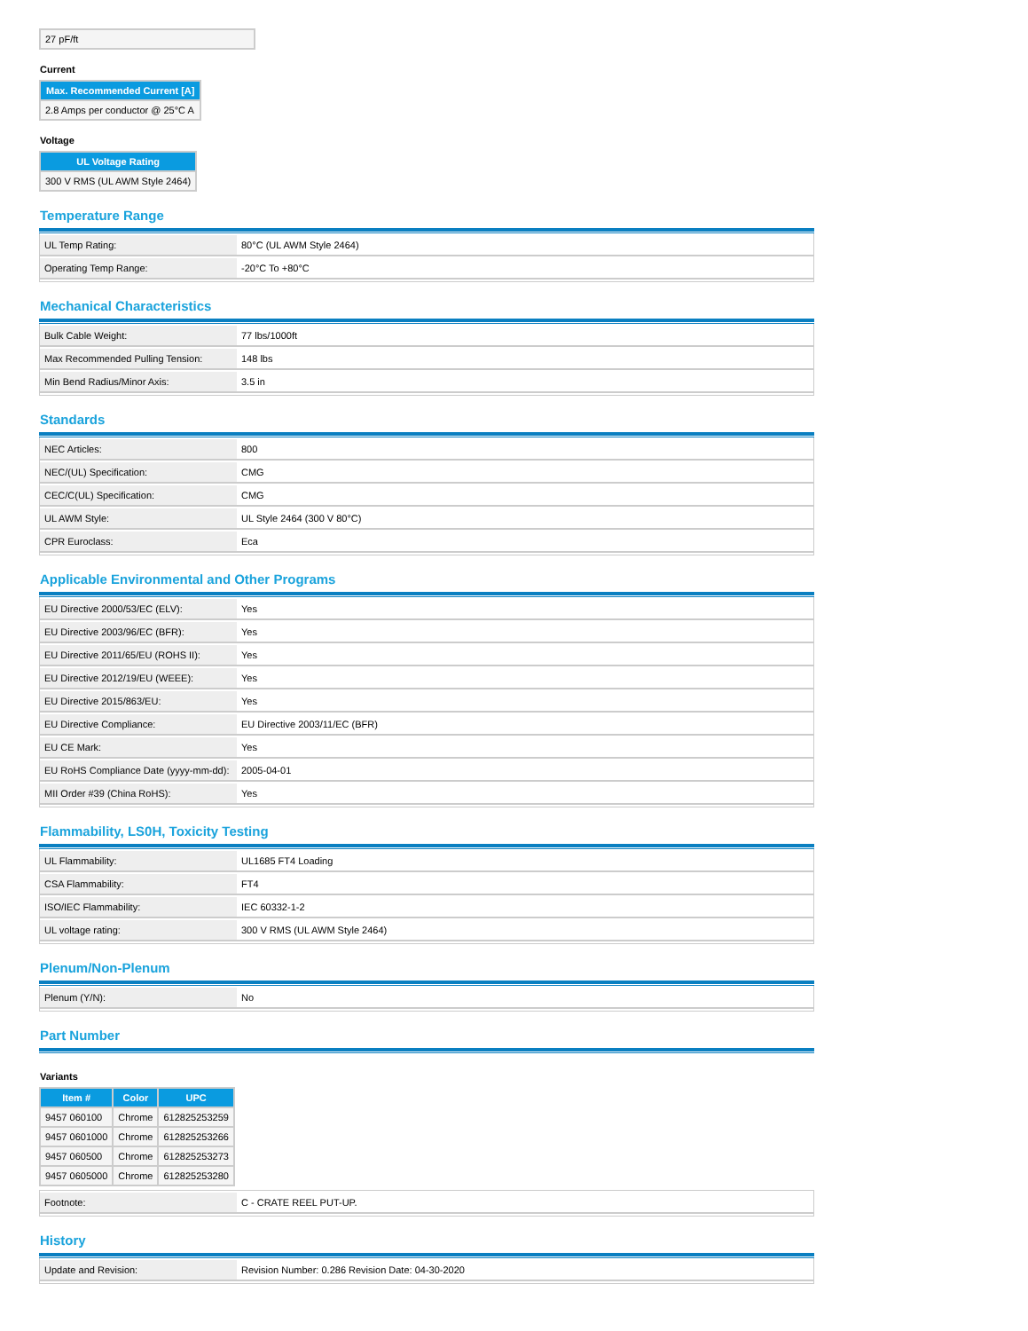| 27 pF/ft |
Current
| Max. Recommended Current [A] |
| --- |
| 2.8 Amps per conductor @ 25°C A |
Voltage
| UL Voltage Rating |
| --- |
| 300 V RMS (UL AWM Style 2464) |
Temperature Range
| UL Temp Rating: | 80°C (UL AWM Style 2464) |
| Operating Temp Range: | -20°C To +80°C |
Mechanical Characteristics
| Bulk Cable Weight: | 77 lbs/1000ft |
| Max Recommended Pulling Tension: | 148 lbs |
| Min Bend Radius/Minor Axis: | 3.5 in |
Standards
| NEC Articles: | 800 |
| NEC/(UL) Specification: | CMG |
| CEC/C(UL) Specification: | CMG |
| UL AWM Style: | UL Style 2464 (300 V 80°C) |
| CPR Euroclass: | Eca |
Applicable Environmental and Other Programs
| EU Directive 2000/53/EC (ELV): | Yes |
| EU Directive 2003/96/EC (BFR): | Yes |
| EU Directive 2011/65/EU (ROHS II): | Yes |
| EU Directive 2012/19/EU (WEEE): | Yes |
| EU Directive 2015/863/EU: | Yes |
| EU Directive Compliance: | EU Directive 2003/11/EC (BFR) |
| EU CE Mark: | Yes |
| EU RoHS Compliance Date (yyyy-mm-dd): | 2005-04-01 |
| MII Order #39 (China RoHS): | Yes |
Flammability, LS0H, Toxicity Testing
| UL Flammability: | UL1685 FT4 Loading |
| CSA Flammability: | FT4 |
| ISO/IEC Flammability: | IEC 60332-1-2 |
| UL voltage rating: | 300 V RMS (UL AWM Style 2464) |
Plenum/Non-Plenum
| Plenum (Y/N): | No |
Part Number
Variants
| Item # | Color | UPC |
| --- | --- | --- |
| 9457 060100 | Chrome | 612825253259 |
| 9457 0601000 | Chrome | 612825253266 |
| 9457 060500 | Chrome | 612825253273 |
| 9457 0605000 | Chrome | 612825253280 |
| Footnote: | C - CRATE REEL PUT-UP. |
History
| Update and Revision: | Revision Number: 0.286 Revision Date: 04-30-2020 |